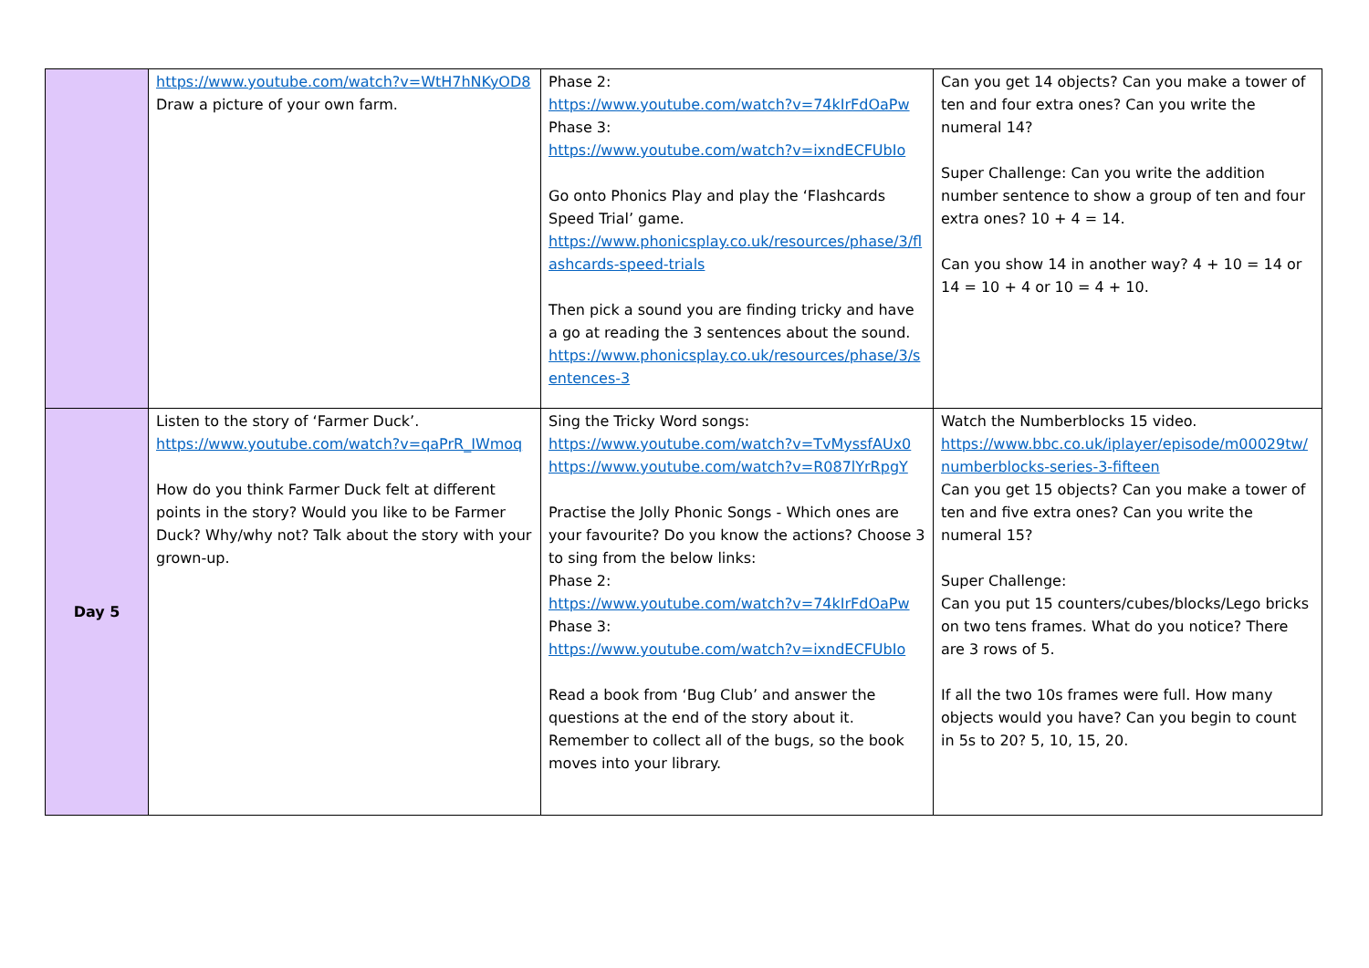| | https://www.youtube.com/watch?v=WtH7hNKyOD8 Draw a picture of your own farm. | Phase 2: https://www.youtube.com/watch?v=74kIrFdOaPw Phase 3: https://www.youtube.com/watch?v=ixndECFUbIo Go onto Phonics Play and play the ‘Flashcards Speed Trial’ game. https://www.phonicsplay.co.uk/resources/phase/3/flashcards-speed-trials Then pick a sound you are finding tricky and have a go at reading the 3 sentences about the sound. https://www.phonicsplay.co.uk/resources/phase/3/sentences-3 | Can you get 14 objects? Can you make a tower of ten and four extra ones? Can you write the numeral 14? Super Challenge: Can you write the addition number sentence to show a group of ten and four extra ones? 10 + 4 = 14. Can you show 14 in another way? 4 + 10 = 14 or 14 = 10 + 4 or 10 = 4 + 10. |
| Day 5 | Listen to the story of ‘Farmer Duck’. https://www.youtube.com/watch?v=qaPrR_IWmoq How do you think Farmer Duck felt at different points in the story? Would you like to be Farmer Duck? Why/why not? Talk about the story with your grown-up. | Sing the Tricky Word songs: https://www.youtube.com/watch?v=TvMyssfAUx0 https://www.youtube.com/watch?v=R087lYrRpgY Practise the Jolly Phonic Songs - Which ones are your favourite? Do you know the actions? Choose 3 to sing from the below links: Phase 2: https://www.youtube.com/watch?v=74kIrFdOaPw Phase 3: https://www.youtube.com/watch?v=ixndECFUbIo Read a book from ‘Bug Club’ and answer the questions at the end of the story about it. Remember to collect all of the bugs, so the book moves into your library. | Watch the Numberblocks 15 video. https://www.bbc.co.uk/iplayer/episode/m00029tw/numberblocks-series-3-fifteen Can you get 15 objects? Can you make a tower of ten and five extra ones? Can you write the numeral 15? Super Challenge: Can you put 15 counters/cubes/blocks/Lego bricks on two tens frames. What do you notice? There are 3 rows of 5. If all the two 10s frames were full. How many objects would you have? Can you begin to count in 5s to 20? 5, 10, 15, 20. |